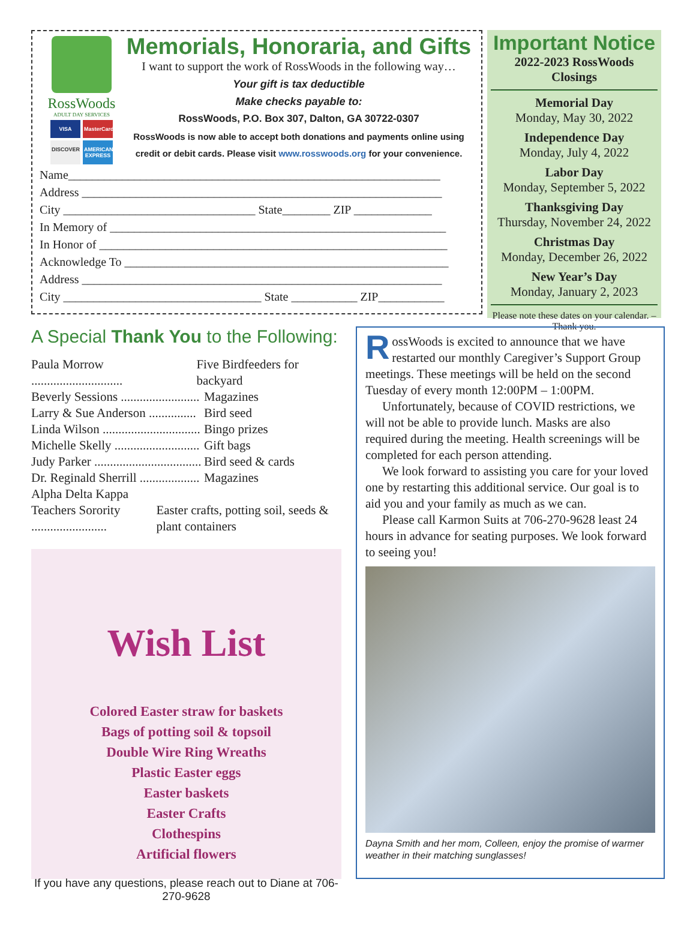RossWoods
ADULT DAY SERVICES
VISA MasterCard DISCOVER AMERICAN EXPRESS
Memorials, Honoraria, and Gifts
I want to support the work of RossWoods in the following way…
Your gift is tax deductible
Make checks payable to:
RossWoods, P.O. Box 307, Dalton, GA 30722-0307
RossWoods is now able to accept both donations and payments online using credit or debit cards. Please visit www.rosswoods.org for your convenience.
Name______________________________________________________________
Address ____________________________________________________________
City ________________________________ State________ ZIP _____________
In Memory of ________________________________________________________
In Honor of __________________________________________________________
Acknowledge To ______________________________________________________
Address ____________________________________________________________
City _________________________________ State ___________ ZIP___________
Important Notice
2022-2023 RossWoods Closings
Memorial Day
Monday, May 30, 2022
Independence Day
Monday, July 4, 2022
Labor Day
Monday, September 5, 2022
Thanksgiving Day
Thursday, November 24, 2022
Christmas Day
Monday, December 26, 2022
New Year’s Day
Monday, January 2, 2023
Please note these dates on your calendar. –Thank you.
A Special Thank You to the Following:
Paula Morrow ............................. Five Birdfeeders for backyard
Beverly Sessions ......................... Magazines
Larry & Sue Anderson ............... Bird seed
Linda Wilson ............................... Bingo prizes
Michelle Skelly ........................... Gift bags
Judy Parker .................................. Bird seed & cards
Dr. Reginald Sherrill ................... Magazines
Alpha Delta Kappa
Teachers Sorority ........................ Easter crafts, potting soil, seeds & plant containers
Wish List
Colored Easter straw for baskets
Bags of potting soil & topsoil
Double Wire Ring Wreaths
Plastic Easter eggs
Easter baskets
Easter Crafts
Clothespins
Artificial flowers
If you have any questions, please reach out to Diane at 706-270-9628
RossWoods is excited to announce that we have restarted our monthly Caregiver’s Support Group meetings. These meetings will be held on the second Tuesday of every month 12:00PM – 1:00PM.
Unfortunately, because of COVID restrictions, we will not be able to provide lunch. Masks are also required during the meeting. Health screenings will be completed for each person attending.
We look forward to assisting you care for your loved one by restarting this additional service. Our goal is to aid you and your family as much as we can.
Please call Karmon Suits at 706-270-9628 least 24 hours in advance for seating purposes. We look forward to seeing you!
Dayna Smith and her mom, Colleen, enjoy the promise of warmer weather in their matching sunglasses!